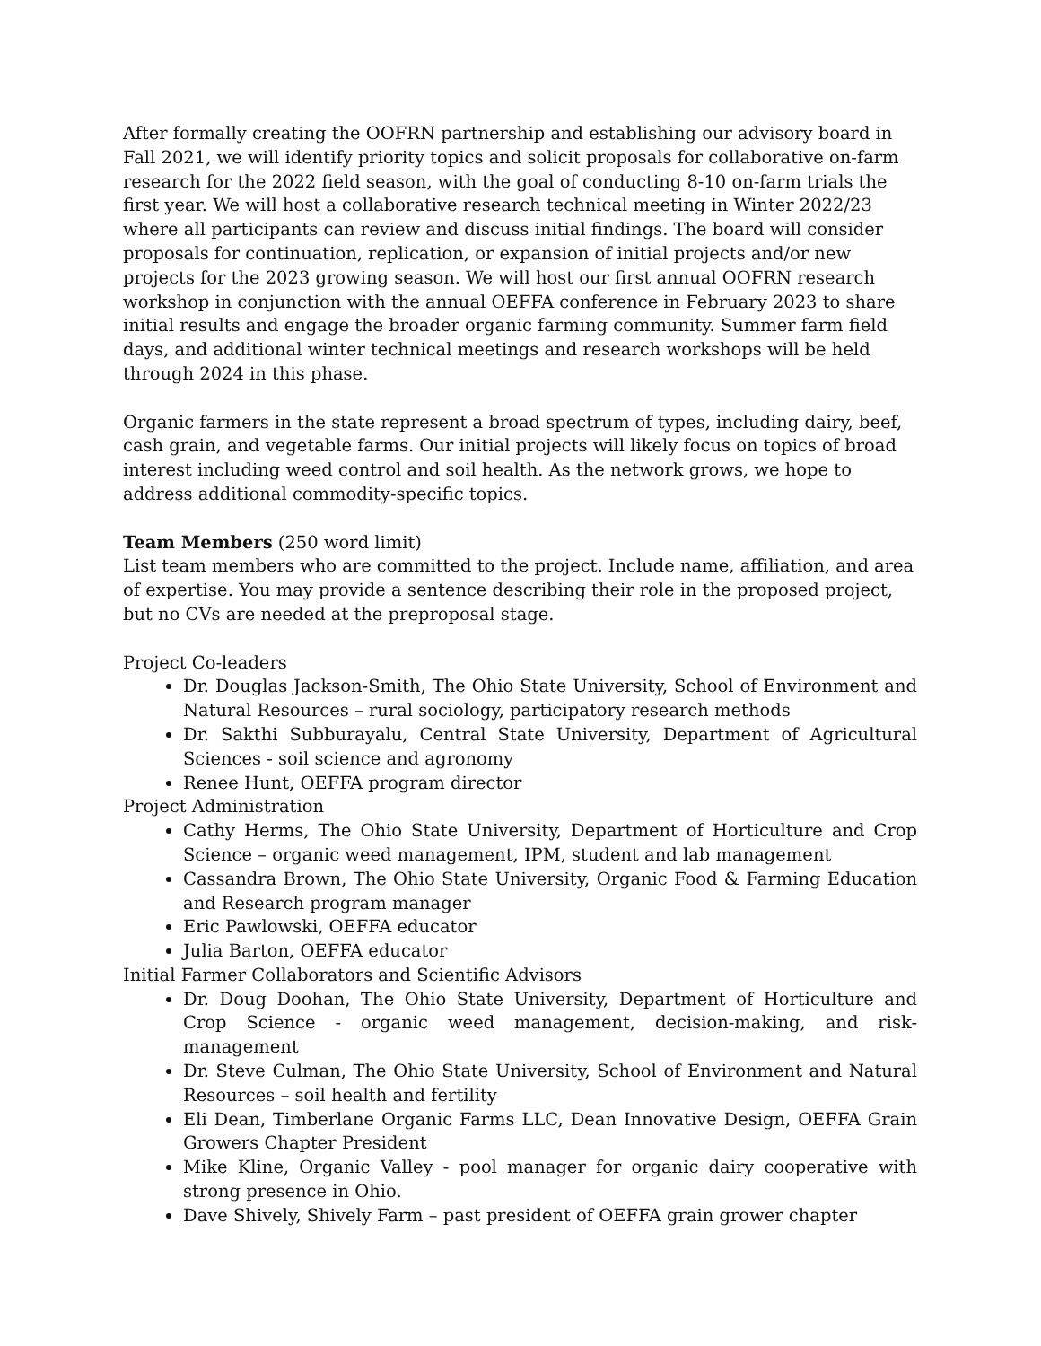After formally creating the OOFRN partnership and establishing our advisory board in Fall 2021, we will identify priority topics and solicit proposals for collaborative on-farm research for the 2022 field season, with the goal of conducting 8-10 on-farm trials the first year. We will host a collaborative research technical meeting in Winter 2022/23 where all participants can review and discuss initial findings. The board will consider proposals for continuation, replication, or expansion of initial projects and/or new projects for the 2023 growing season. We will host our first annual OOFRN research workshop in conjunction with the annual OEFFA conference in February 2023 to share initial results and engage the broader organic farming community. Summer farm field days, and additional winter technical meetings and research workshops will be held through 2024 in this phase.
Organic farmers in the state represent a broad spectrum of types, including dairy, beef, cash grain, and vegetable farms. Our initial projects will likely focus on topics of broad interest including weed control and soil health. As the network grows, we hope to address additional commodity-specific topics.
Team Members (250 word limit)
List team members who are committed to the project. Include name, affiliation, and area of expertise. You may provide a sentence describing their role in the proposed project, but no CVs are needed at the preproposal stage.
Project Co-leaders
Dr. Douglas Jackson-Smith, The Ohio State University, School of Environment and Natural Resources – rural sociology, participatory research methods
Dr. Sakthi Subburayalu, Central State University, Department of Agricultural Sciences - soil science and agronomy
Renee Hunt, OEFFA program director
Project Administration
Cathy Herms, The Ohio State University, Department of Horticulture and Crop Science – organic weed management, IPM, student and lab management
Cassandra Brown, The Ohio State University, Organic Food & Farming Education and Research program manager
Eric Pawlowski, OEFFA educator
Julia Barton, OEFFA educator
Initial Farmer Collaborators and Scientific Advisors
Dr. Doug Doohan, The Ohio State University, Department of Horticulture and Crop Science - organic weed management, decision-making, and risk-management
Dr. Steve Culman, The Ohio State University, School of Environment and Natural Resources – soil health and fertility
Eli Dean, Timberlane Organic Farms LLC, Dean Innovative Design, OEFFA Grain Growers Chapter President
Mike Kline, Organic Valley - pool manager for organic dairy cooperative with strong presence in Ohio.
Dave Shively, Shively Farm – past president of OEFFA grain grower chapter